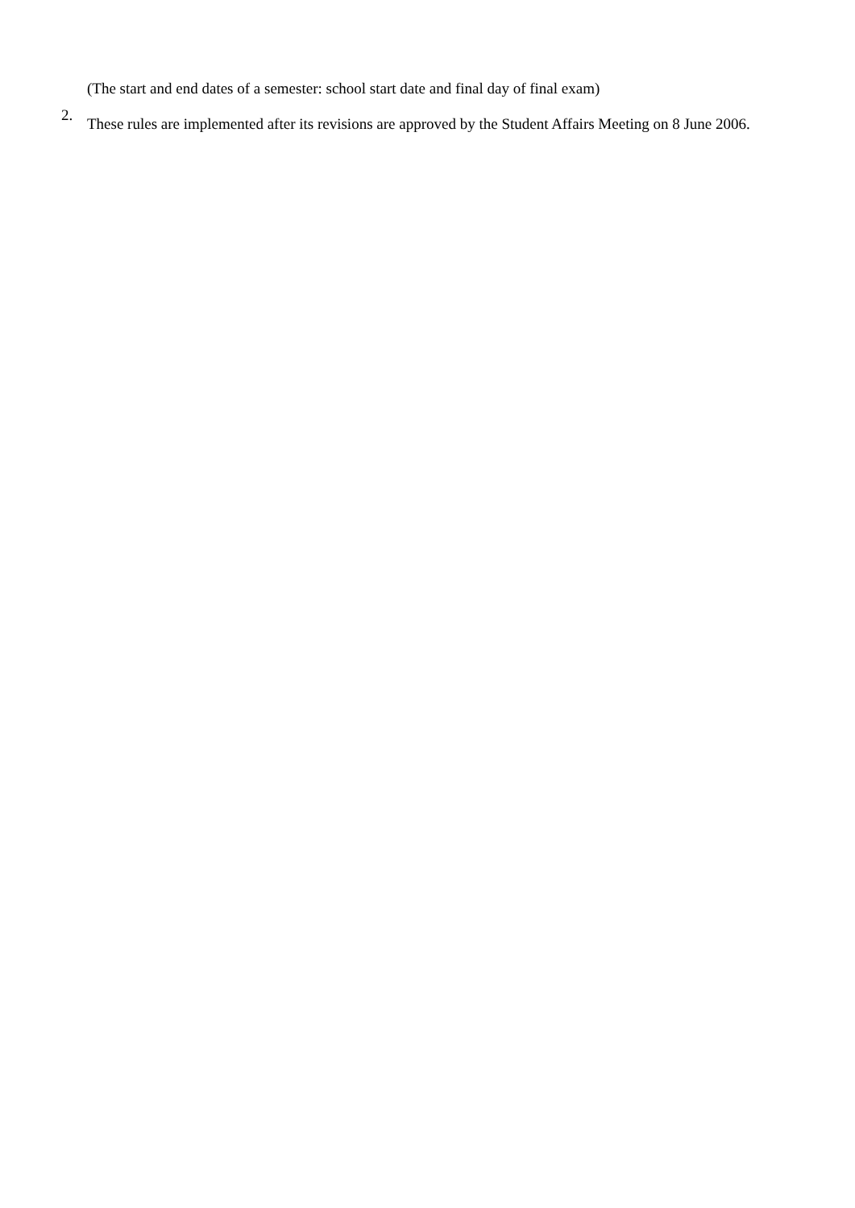(The start and end dates of a semester: school start date and final day of final exam)
2.
These rules are implemented after its revisions are approved by the Student Affairs Meeting on 8 June 2006.